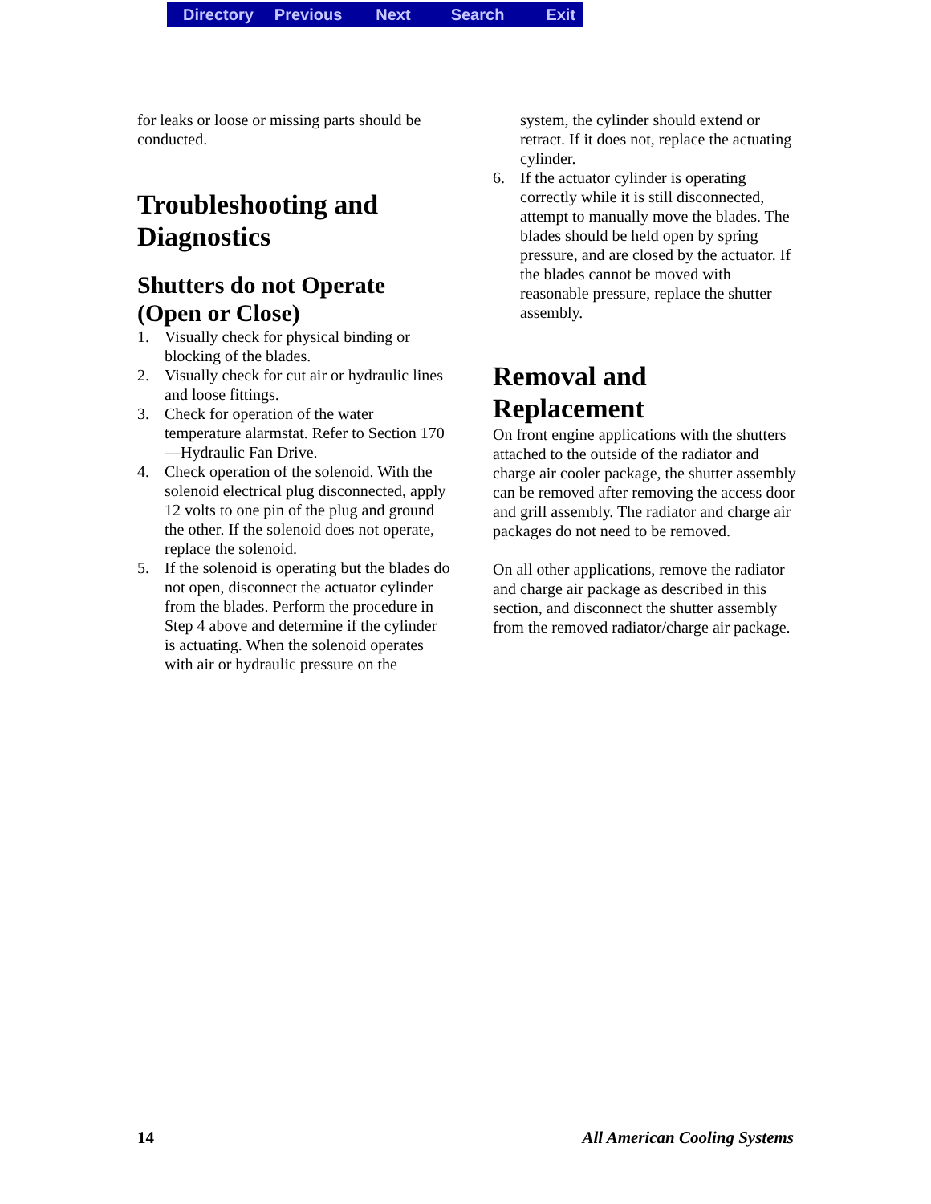Directory Previous Next Search Exit
for leaks or loose or missing parts should be conducted.
Troubleshooting and Diagnostics
Shutters do not Operate (Open or Close)
1. Visually check for physical binding or blocking of the blades.
2. Visually check for cut air or hydraulic lines and loose fittings.
3. Check for operation of the water temperature alarmstat. Refer to Section 170—Hydraulic Fan Drive.
4. Check operation of the solenoid. With the solenoid electrical plug disconnected, apply 12 volts to one pin of the plug and ground the other. If the solenoid does not operate, replace the solenoid.
5. If the solenoid is operating but the blades do not open, disconnect the actuator cylinder from the blades. Perform the procedure in Step 4 above and determine if the cylinder is actuating. When the solenoid operates with air or hydraulic pressure on the
system, the cylinder should extend or retract. If it does not, replace the actuating cylinder.
6. If the actuator cylinder is operating correctly while it is still disconnected, attempt to manually move the blades. The blades should be held open by spring pressure, and are closed by the actuator. If the blades cannot be moved with reasonable pressure, replace the shutter assembly.
Removal and Replacement
On front engine applications with the shutters attached to the outside of the radiator and charge air cooler package, the shutter assembly can be removed after removing the access door and grill assembly. The radiator and charge air packages do not need to be removed.
On all other applications, remove the radiator and charge air package as described in this section, and disconnect the shutter assembly from the removed radiator/charge air package.
14 All American Cooling Systems